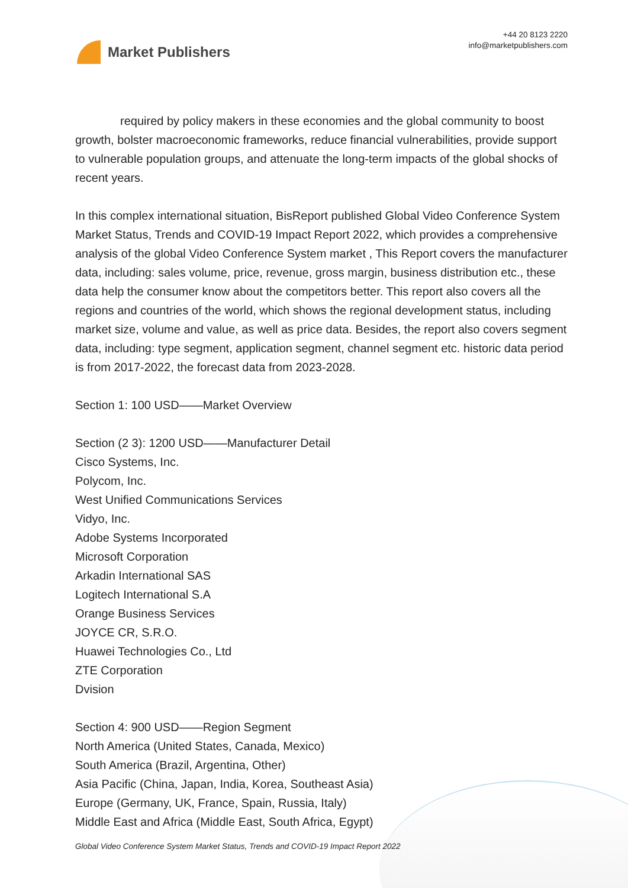Market Publishers
+44 20 8123 2220
info@marketpublishers.com
required by policy makers in these economies and the global community to boost growth, bolster macroeconomic frameworks, reduce financial vulnerabilities, provide support to vulnerable population groups, and attenuate the long-term impacts of the global shocks of recent years.
In this complex international situation, BisReport published Global Video Conference System Market Status, Trends and COVID-19 Impact Report 2022, which provides a comprehensive analysis of the global Video Conference System market , This Report covers the manufacturer data, including: sales volume, price, revenue, gross margin, business distribution etc., these data help the consumer know about the competitors better. This report also covers all the regions and countries of the world, which shows the regional development status, including market size, volume and value, as well as price data. Besides, the report also covers segment data, including: type segment, application segment, channel segment etc. historic data period is from 2017-2022, the forecast data from 2023-2028.
Section 1: 100 USD——Market Overview
Section (2 3): 1200 USD——Manufacturer Detail
Cisco Systems, Inc.
Polycom, Inc.
West Unified Communications Services
Vidyo, Inc.
Adobe Systems Incorporated
Microsoft Corporation
Arkadin International SAS
Logitech International S.A
Orange Business Services
JOYCE CR, S.R.O.
Huawei Technologies Co., Ltd
ZTE Corporation
Dvision
Section 4: 900 USD——Region Segment
North America (United States, Canada, Mexico)
South America (Brazil, Argentina, Other)
Asia Pacific (China, Japan, India, Korea, Southeast Asia)
Europe (Germany, UK, France, Spain, Russia, Italy)
Middle East and Africa (Middle East, South Africa, Egypt)
Global Video Conference System Market Status, Trends and COVID-19 Impact Report 2022